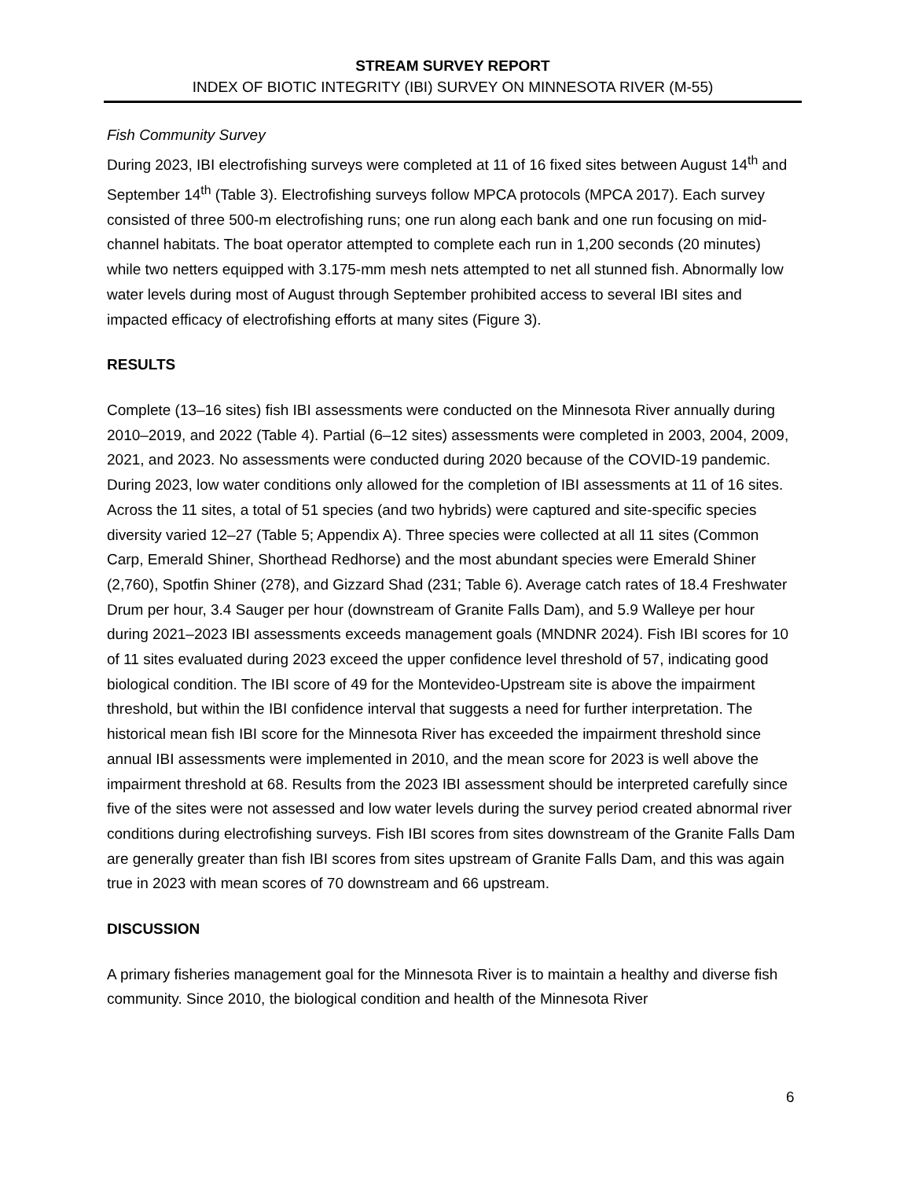STREAM SURVEY REPORT
INDEX OF BIOTIC INTEGRITY (IBI) SURVEY ON MINNESOTA RIVER (M-55)
Fish Community Survey
During 2023, IBI electrofishing surveys were completed at 11 of 16 fixed sites between August 14<sup>th</sup> and September 14<sup>th</sup> (Table 3). Electrofishing surveys follow MPCA protocols (MPCA 2017). Each survey consisted of three 500-m electrofishing runs; one run along each bank and one run focusing on mid-channel habitats. The boat operator attempted to complete each run in 1,200 seconds (20 minutes) while two netters equipped with 3.175-mm mesh nets attempted to net all stunned fish. Abnormally low water levels during most of August through September prohibited access to several IBI sites and impacted efficacy of electrofishing efforts at many sites (Figure 3).
RESULTS
Complete (13–16 sites) fish IBI assessments were conducted on the Minnesota River annually during 2010–2019, and 2022 (Table 4). Partial (6–12 sites) assessments were completed in 2003, 2004, 2009, 2021, and 2023. No assessments were conducted during 2020 because of the COVID-19 pandemic. During 2023, low water conditions only allowed for the completion of IBI assessments at 11 of 16 sites. Across the 11 sites, a total of 51 species (and two hybrids) were captured and site-specific species diversity varied 12–27 (Table 5; Appendix A). Three species were collected at all 11 sites (Common Carp, Emerald Shiner, Shorthead Redhorse) and the most abundant species were Emerald Shiner (2,760), Spotfin Shiner (278), and Gizzard Shad (231; Table 6). Average catch rates of 18.4 Freshwater Drum per hour, 3.4 Sauger per hour (downstream of Granite Falls Dam), and 5.9 Walleye per hour during 2021–2023 IBI assessments exceeds management goals (MNDNR 2024). Fish IBI scores for 10 of 11 sites evaluated during 2023 exceed the upper confidence level threshold of 57, indicating good biological condition. The IBI score of 49 for the Montevideo-Upstream site is above the impairment threshold, but within the IBI confidence interval that suggests a need for further interpretation. The historical mean fish IBI score for the Minnesota River has exceeded the impairment threshold since annual IBI assessments were implemented in 2010, and the mean score for 2023 is well above the impairment threshold at 68. Results from the 2023 IBI assessment should be interpreted carefully since five of the sites were not assessed and low water levels during the survey period created abnormal river conditions during electrofishing surveys. Fish IBI scores from sites downstream of the Granite Falls Dam are generally greater than fish IBI scores from sites upstream of Granite Falls Dam, and this was again true in 2023 with mean scores of 70 downstream and 66 upstream.
DISCUSSION
A primary fisheries management goal for the Minnesota River is to maintain a healthy and diverse fish community. Since 2010, the biological condition and health of the Minnesota River
6